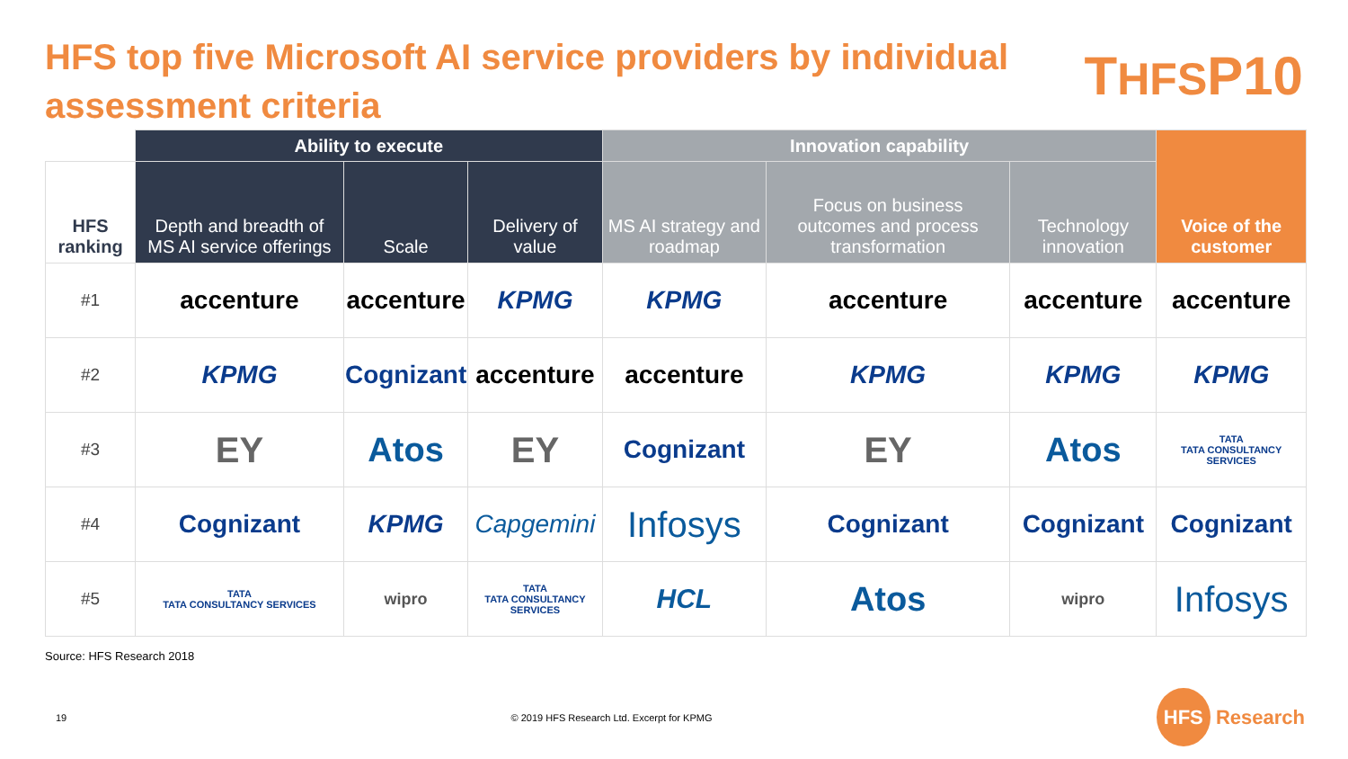HFS top five Microsoft AI service providers by individual assessment criteria
THFSP10
| | Ability to execute | | | Innovation capability | | | Voice of the customer |
| --- | --- | --- | --- | --- | --- | --- | --- |
| HFS ranking | Depth and breadth of MS AI service offerings | Scale | Delivery of value | MS AI strategy and roadmap | Focus on business outcomes and process transformation | Technology innovation | |
| #1 | accenture | accenture | KPMG | KPMG | accenture | accenture | accenture |
| #2 | KPMG | Cognizant | accenture | accenture | KPMG | KPMG | KPMG |
| #3 | EY | Atos | EY | Cognizant | EY | Atos | TATA TATA CONSULTANCY SERVICES |
| #4 | Cognizant | KPMG | Capgemini | Infosys | Cognizant | Cognizant | Cognizant |
| #5 | TATA TATA CONSULTANCY SERVICES | wipro | TATA TATA CONSULTANCY SERVICES | HCL | Atos | wipro | Infosys |
Source: HFS Research 2018
19
© 2019 HFS Research Ltd. Excerpt for KPMG
HFS Research